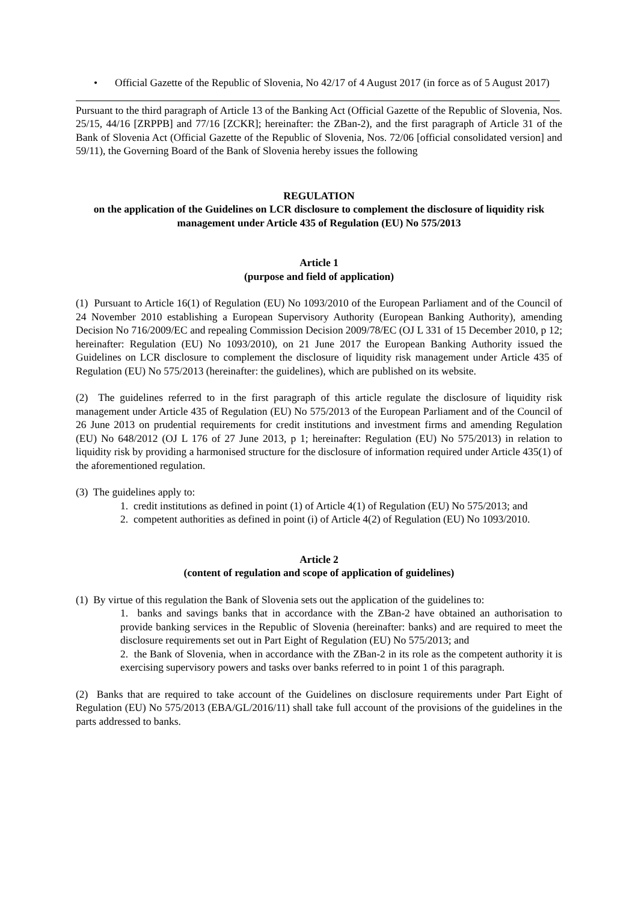• Official Gazette of the Republic of Slovenia, No 42/17 of 4 August 2017 (in force as of 5 August 2017)
Pursuant to the third paragraph of Article 13 of the Banking Act (Official Gazette of the Republic of Slovenia, Nos. 25/15, 44/16 [ZRPPB] and 77/16 [ZCKR]; hereinafter: the ZBan-2), and the first paragraph of Article 31 of the Bank of Slovenia Act (Official Gazette of the Republic of Slovenia, Nos. 72/06 [official consolidated version] and 59/11), the Governing Board of the Bank of Slovenia hereby issues the following
REGULATION
on the application of the Guidelines on LCR disclosure to complement the disclosure of liquidity risk management under Article 435 of Regulation (EU) No 575/2013
Article 1
(purpose and field of application)
(1) Pursuant to Article 16(1) of Regulation (EU) No 1093/2010 of the European Parliament and of the Council of 24 November 2010 establishing a European Supervisory Authority (European Banking Authority), amending Decision No 716/2009/EC and repealing Commission Decision 2009/78/EC (OJ L 331 of 15 December 2010, p 12; hereinafter: Regulation (EU) No 1093/2010), on 21 June 2017 the European Banking Authority issued the Guidelines on LCR disclosure to complement the disclosure of liquidity risk management under Article 435 of Regulation (EU) No 575/2013 (hereinafter: the guidelines), which are published on its website.
(2) The guidelines referred to in the first paragraph of this article regulate the disclosure of liquidity risk management under Article 435 of Regulation (EU) No 575/2013 of the European Parliament and of the Council of 26 June 2013 on prudential requirements for credit institutions and investment firms and amending Regulation (EU) No 648/2012 (OJ L 176 of 27 June 2013, p 1; hereinafter: Regulation (EU) No 575/2013) in relation to liquidity risk by providing a harmonised structure for the disclosure of information required under Article 435(1) of the aforementioned regulation.
(3) The guidelines apply to:
1. credit institutions as defined in point (1) of Article 4(1) of Regulation (EU) No 575/2013; and
2. competent authorities as defined in point (i) of Article 4(2) of Regulation (EU) No 1093/2010.
Article 2
(content of regulation and scope of application of guidelines)
(1) By virtue of this regulation the Bank of Slovenia sets out the application of the guidelines to:
1. banks and savings banks that in accordance with the ZBan-2 have obtained an authorisation to provide banking services in the Republic of Slovenia (hereinafter: banks) and are required to meet the disclosure requirements set out in Part Eight of Regulation (EU) No 575/2013; and
2. the Bank of Slovenia, when in accordance with the ZBan-2 in its role as the competent authority it is exercising supervisory powers and tasks over banks referred to in point 1 of this paragraph.
(2) Banks that are required to take account of the Guidelines on disclosure requirements under Part Eight of Regulation (EU) No 575/2013 (EBA/GL/2016/11) shall take full account of the provisions of the guidelines in the parts addressed to banks.